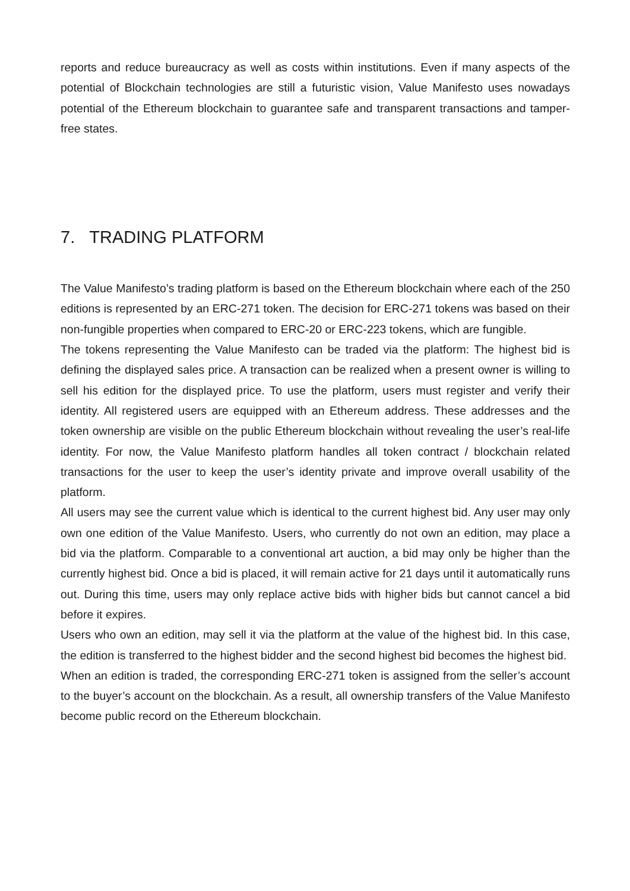reports and reduce bureaucracy as well as costs within institutions. Even if many aspects of the potential of Blockchain technologies are still a futuristic vision, Value Manifesto uses nowadays potential of the Ethereum blockchain to guarantee safe and transparent transactions and tamper-free states.
7. TRADING PLATFORM
The Value Manifesto’s trading platform is based on the Ethereum blockchain where each of the 250 editions is represented by an ERC-271 token. The decision for ERC-271 tokens was based on their non-fungible properties when compared to ERC-20 or ERC-223 tokens, which are fungible.
The tokens representing the Value Manifesto can be traded via the platform: The highest bid is defining the displayed sales price. A transaction can be realized when a present owner is willing to sell his edition for the displayed price. To use the platform, users must register and verify their identity. All registered users are equipped with an Ethereum address. These addresses and the token ownership are visible on the public Ethereum blockchain without revealing the user’s real-life identity. For now, the Value Manifesto platform handles all token contract / blockchain related transactions for the user to keep the user’s identity private and improve overall usability of the platform.
All users may see the current value which is identical to the current highest bid. Any user may only own one edition of the Value Manifesto. Users, who currently do not own an edition, may place a bid via the platform. Comparable to a conventional art auction, a bid may only be higher than the currently highest bid. Once a bid is placed, it will remain active for 21 days until it automatically runs out. During this time, users may only replace active bids with higher bids but cannot cancel a bid before it expires.
Users who own an edition, may sell it via the platform at the value of the highest bid. In this case, the edition is transferred to the highest bidder and the second highest bid becomes the highest bid.
When an edition is traded, the corresponding ERC-271 token is assigned from the seller’s account to the buyer’s account on the blockchain. As a result, all ownership transfers of the Value Manifesto become public record on the Ethereum blockchain.